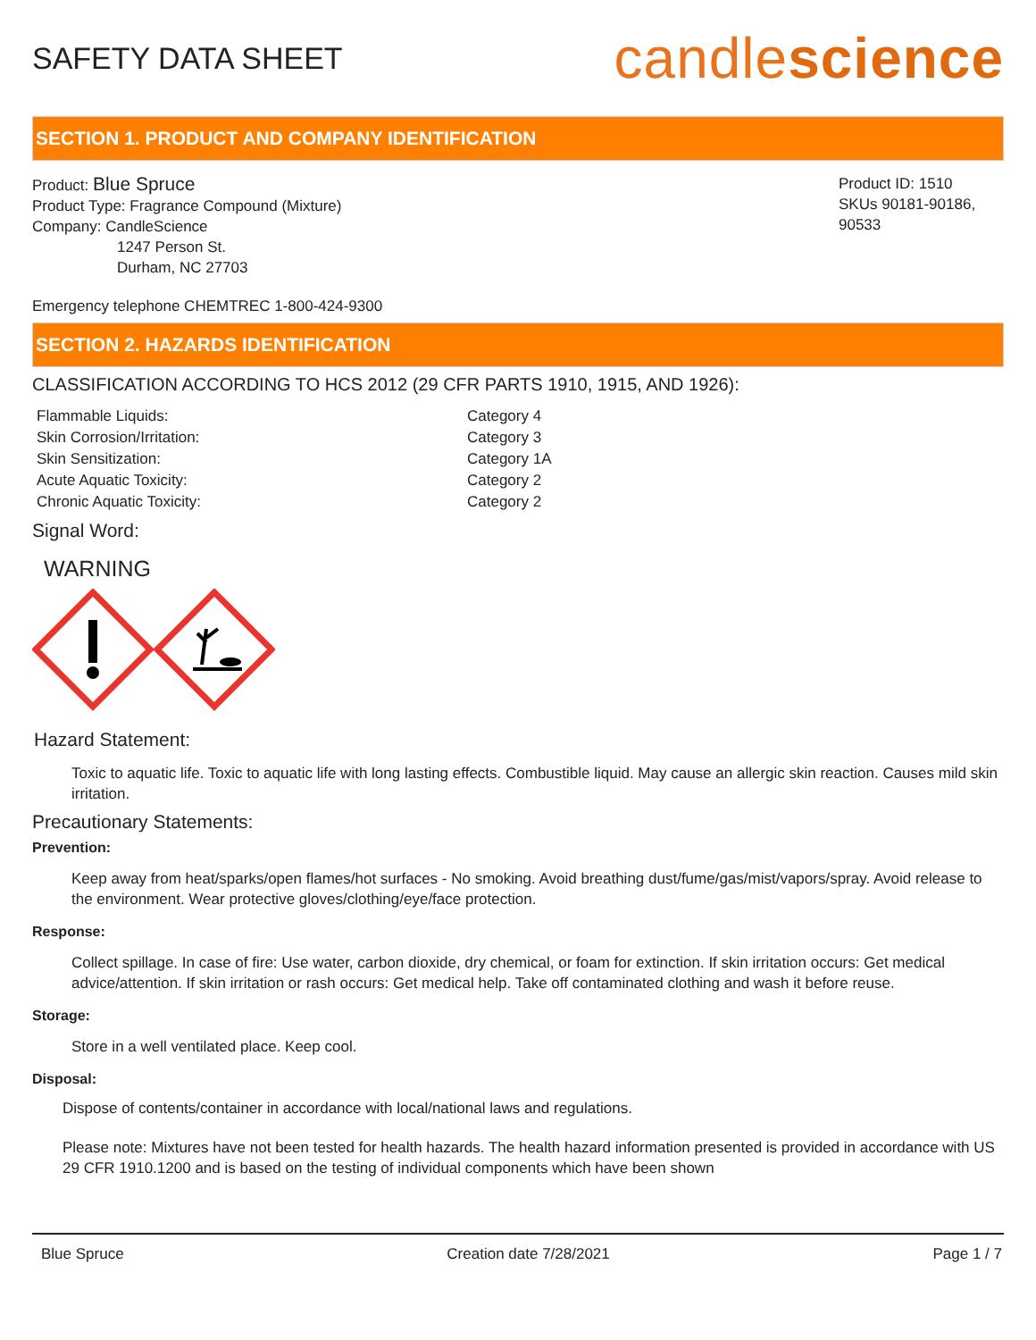SAFETY DATA SHEET
candlescience
SECTION 1. PRODUCT AND COMPANY IDENTIFICATION
Product: Blue Spruce
Product Type: Fragrance Compound (Mixture)
Company: CandleScience
1247 Person St.
Durham, NC 27703
Product ID: 1510
SKUs 90181-90186, 90533
Emergency telephone CHEMTREC 1-800-424-9300
SECTION 2. HAZARDS IDENTIFICATION
CLASSIFICATION ACCORDING TO HCS 2012 (29 CFR PARTS 1910, 1915, AND 1926):
| Flammable Liquids: | Category 4 |
| Skin Corrosion/Irritation: | Category 3 |
| Skin Sensitization: | Category 1A |
| Acute Aquatic Toxicity: | Category 2 |
| Chronic Aquatic Toxicity: | Category 2 |
Signal Word:
WARNING
Hazard Statement:
Toxic to aquatic life. Toxic to aquatic life with long lasting effects. Combustible liquid. May cause an allergic skin reaction. Causes mild skin irritation.
Precautionary Statements:
Prevention:
Keep away from heat/sparks/open flames/hot surfaces - No smoking. Avoid breathing dust/fume/gas/mist/vapors/spray. Avoid release to the environment. Wear protective gloves/clothing/eye/face protection.
Response:
Collect spillage. In case of fire: Use water, carbon dioxide, dry chemical, or foam for extinction. If skin irritation occurs: Get medical advice/attention. If skin irritation or rash occurs: Get medical help. Take off contaminated clothing and wash it before reuse.
Storage:
Store in a well ventilated place. Keep cool.
Disposal:
Dispose of contents/container in accordance with local/national laws and regulations.
Please note: Mixtures have not been tested for health hazards. The health hazard information presented is provided in accordance with US 29 CFR 1910.1200 and is based on the testing of individual components which have been shown
Blue Spruce Creation date 7/28/2021 Page 1 / 7